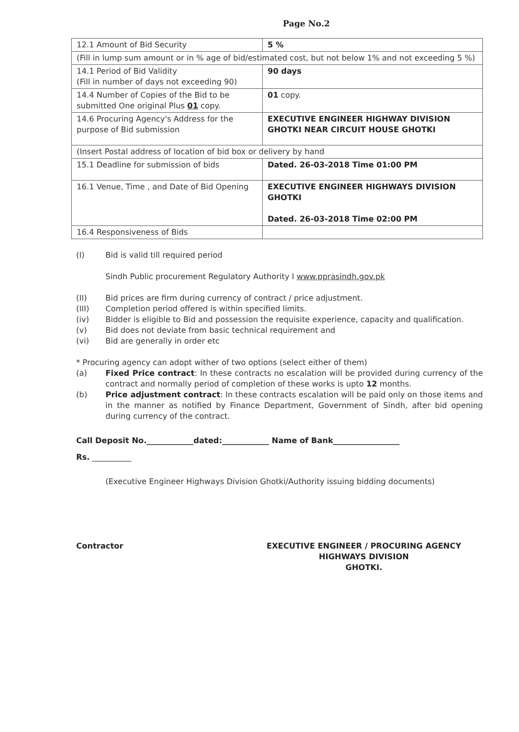Page No.2
| 12.1 Amount of Bid Security | 5 % |
| (Fill in lump sum amount or in % age of bid/estimated cost, but not below 1% and not exceeding 5 %) | |
| 14.1 Period of Bid Validity (Fill in number of days not exceeding 90) | 90 days |
| 14.4 Number of Copies of the Bid to be submitted One original Plus 01 copy. | 01 copy. |
| 14.6 Procuring Agency's Address for the purpose of Bid submission | EXECUTIVE ENGINEER HIGHWAY DIVISION GHOTKI NEAR CIRCUIT HOUSE GHOTKI |
| (Insert Postal address of location of bid box or delivery by hand | |
| 15.1 Deadline for submission of bids | Dated. 26-03-2018 Time 01:00 PM |
| 16.1 Venue, Time , and Date of Bid Opening | EXECUTIVE ENGINEER HIGHWAYS DIVISION GHOTKI Dated. 26-03-2018 Time 02:00 PM |
| 16.4 Responsiveness of Bids | |
(I) Bid is valid till required period
Sindh Public procurement Regulatory Authority I www.pprasindh.gov.pk
(II) Bid prices are firm during currency of contract / price adjustment.
(III) Completion period offered is within specified limits.
(iv) Bidder is eligible to Bid and possession the requisite experience, capacity and qualification.
(v) Bid does not deviate from basic technical requirement and
(vi) Bid are generally in order etc
* Procuring agency can adopt wither of two options (select either of them)
(a) Fixed Price contract: In these contracts no escalation will be provided during currency of the contract and normally period of completion of these works is upto 12 months.
(b) Price adjustment contract: In these contracts escalation will be paid only on those items and in the manner as notified by Finance Department, Government of Sindh, after bid opening during currency of the contract.
Call Deposit No.____________dated:____________ Name of Bank_________________
Rs. __________
(Executive Engineer Highways Division Ghotki/Authority issuing bidding documents)
Contractor EXECUTIVE ENGINEER / PROCURING AGENCY
HIGHWAYS DIVISION
GHOTKI.